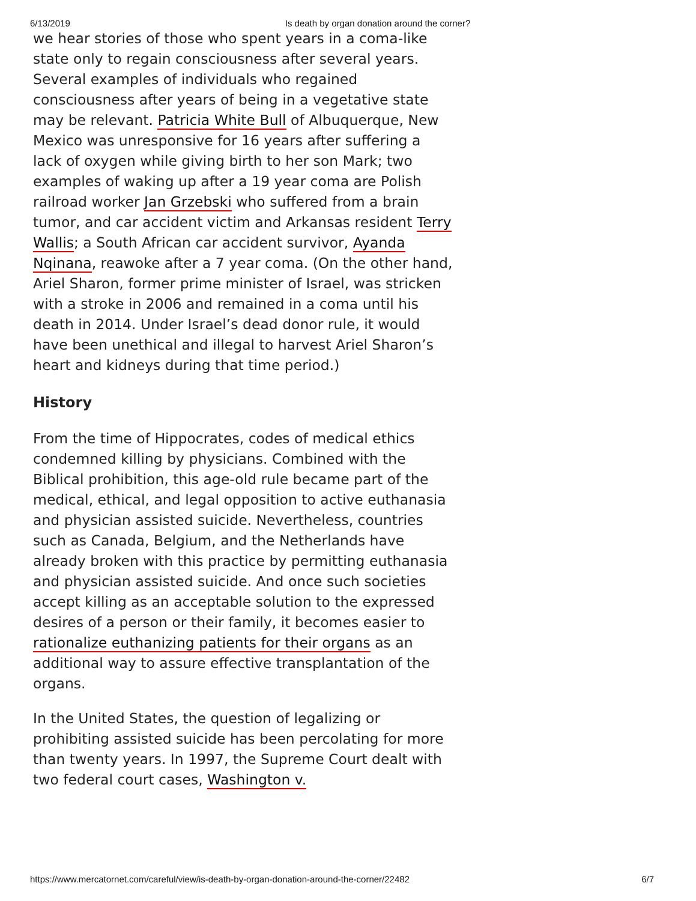6/13/2019 Is death by organ donation around the corner?
we hear stories of those who spent years in a coma-like state only to regain consciousness after several years. Several examples of individuals who regained consciousness after years of being in a vegetative state may be relevant. Patricia White Bull of Albuquerque, New Mexico was unresponsive for 16 years after suffering a lack of oxygen while giving birth to her son Mark; two examples of waking up after a 19 year coma are Polish railroad worker Jan Grzebski who suffered from a brain tumor, and car accident victim and Arkansas resident Terry Wallis; a South African car accident survivor, Ayanda Nqinana, reawoke after a 7 year coma. (On the other hand, Ariel Sharon, former prime minister of Israel, was stricken with a stroke in 2006 and remained in a coma until his death in 2014. Under Israel’s dead donor rule, it would have been unethical and illegal to harvest Ariel Sharon’s heart and kidneys during that time period.)
History
From the time of Hippocrates, codes of medical ethics condemned killing by physicians. Combined with the Biblical prohibition, this age-old rule became part of the medical, ethical, and legal opposition to active euthanasia and physician assisted suicide. Nevertheless, countries such as Canada, Belgium, and the Netherlands have already broken with this practice by permitting euthanasia and physician assisted suicide. And once such societies accept killing as an acceptable solution to the expressed desires of a person or their family, it becomes easier to rationalize euthanizing patients for their organs as an additional way to assure effective transplantation of the organs.
In the United States, the question of legalizing or prohibiting assisted suicide has been percolating for more than twenty years. In 1997, the Supreme Court dealt with two federal court cases, Washington v.
https://www.mercatornet.com/careful/view/is-death-by-organ-donation-around-the-corner/22482 6/7